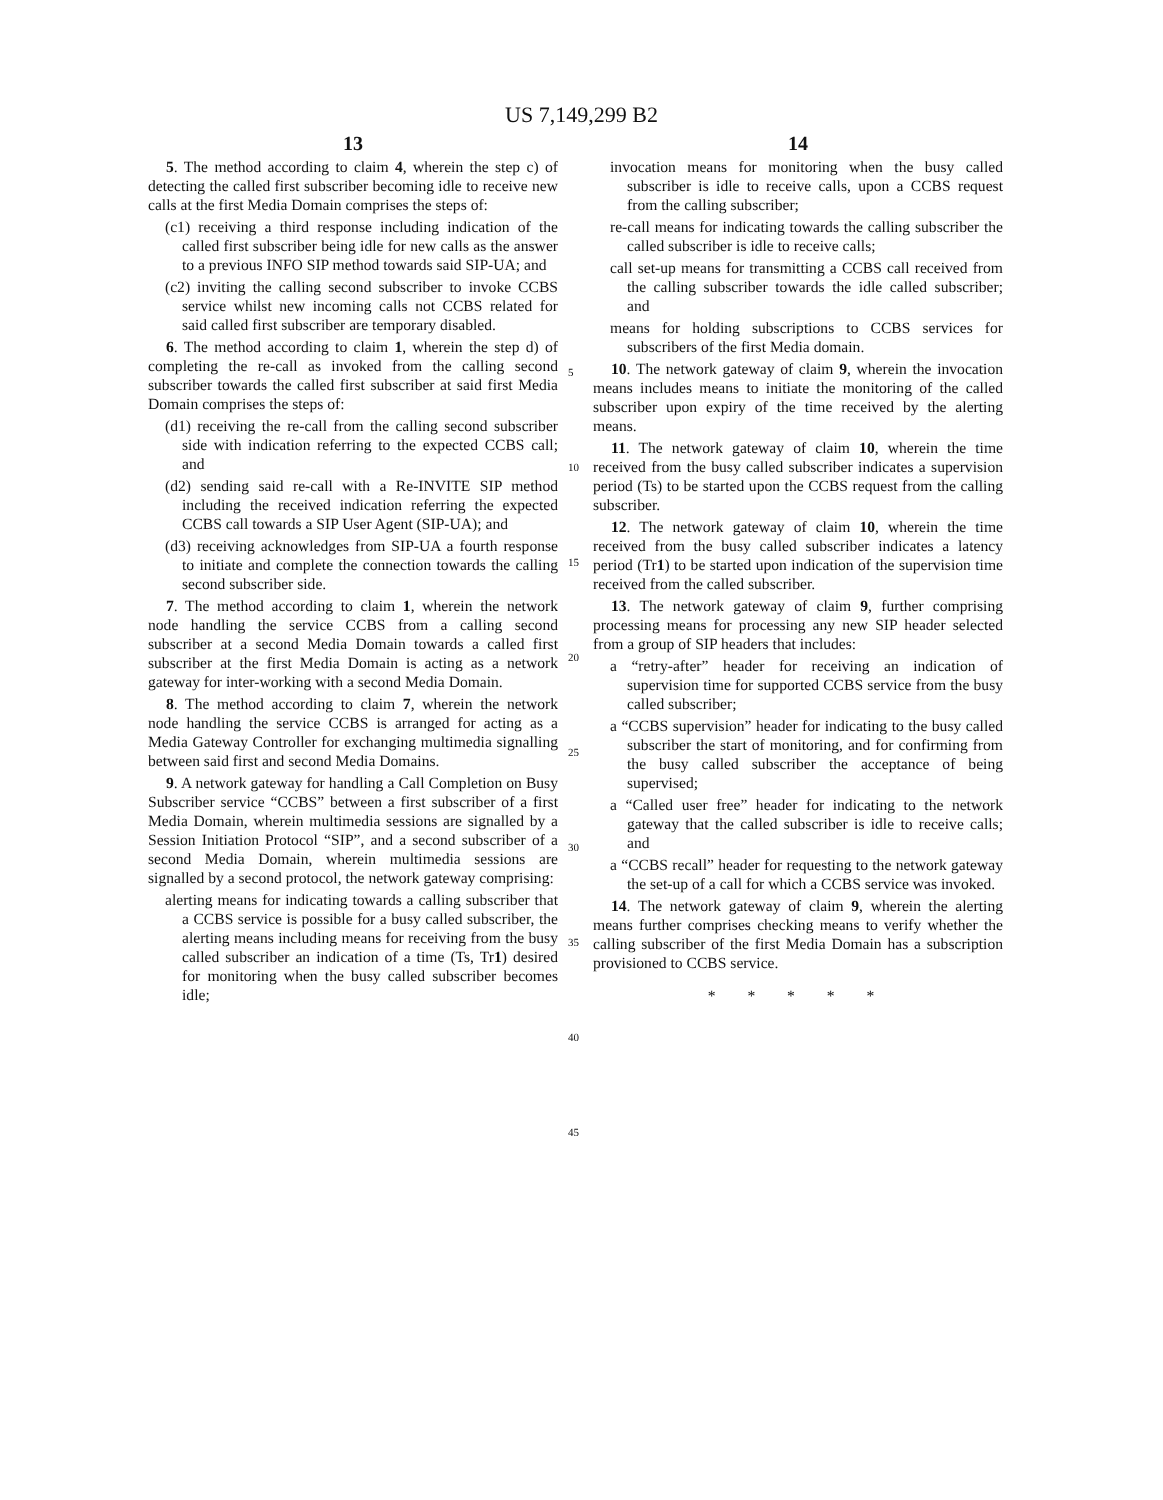US 7,149,299 B2
13
5. The method according to claim 4, wherein the step c) of detecting the called first subscriber becoming idle to receive new calls at the first Media Domain comprises the steps of:
(c1) receiving a third response including indication of the called first subscriber being idle for new calls as the answer to a previous INFO SIP method towards said SIP-UA; and
(c2) inviting the calling second subscriber to invoke CCBS service whilst new incoming calls not CCBS related for said called first subscriber are temporary disabled.
6. The method according to claim 1, wherein the step d) of completing the re-call as invoked from the calling second subscriber towards the called first subscriber at said first Media Domain comprises the steps of:
(d1) receiving the re-call from the calling second subscriber side with indication referring to the expected CCBS call; and
(d2) sending said re-call with a Re-INVITE SIP method including the received indication referring the expected CCBS call towards a SIP User Agent (SIP-UA); and
(d3) receiving acknowledges from SIP-UA a fourth response to initiate and complete the connection towards the calling second subscriber side.
7. The method according to claim 1, wherein the network node handling the service CCBS from a calling second subscriber at a second Media Domain towards a called first subscriber at the first Media Domain is acting as a network gateway for inter-working with a second Media Domain.
8. The method according to claim 7, wherein the network node handling the service CCBS is arranged for acting as a Media Gateway Controller for exchanging multimedia signalling between said first and second Media Domains.
9. A network gateway for handling a Call Completion on Busy Subscriber service “CCBS” between a first subscriber of a first Media Domain, wherein multimedia sessions are signalled by a Session Initiation Protocol “SIP”, and a second subscriber of a second Media Domain, wherein multimedia sessions are signalled by a second protocol, the network gateway comprising:
alerting means for indicating towards a calling subscriber that a CCBS service is possible for a busy called subscriber, the alerting means including means for receiving from the busy called subscriber an indication of a time (Ts, Tr1) desired for monitoring when the busy called subscriber becomes idle;
5
10
15
20
25
30
35
40
45
14
invocation means for monitoring when the busy called subscriber is idle to receive calls, upon a CCBS request from the calling subscriber;
re-call means for indicating towards the calling subscriber the called subscriber is idle to receive calls;
call set-up means for transmitting a CCBS call received from the calling subscriber towards the idle called subscriber; and
means for holding subscriptions to CCBS services for subscribers of the first Media domain.
10. The network gateway of claim 9, wherein the invocation means includes means to initiate the monitoring of the called subscriber upon expiry of the time received by the alerting means.
11. The network gateway of claim 10, wherein the time received from the busy called subscriber indicates a supervision period (Ts) to be started upon the CCBS request from the calling subscriber.
12. The network gateway of claim 10, wherein the time received from the busy called subscriber indicates a latency period (Tr1) to be started upon indication of the supervision time received from the called subscriber.
13. The network gateway of claim 9, further comprising processing means for processing any new SIP header selected from a group of SIP headers that includes:
a “retry-after” header for receiving an indication of supervision time for supported CCBS service from the busy called subscriber;
a “CCBS supervision” header for indicating to the busy called subscriber the start of monitoring, and for confirming from the busy called subscriber the acceptance of being supervised;
a “Called user free” header for indicating to the network gateway that the called subscriber is idle to receive calls; and
a “CCBS recall” header for requesting to the network gateway the set-up of a call for which a CCBS service was invoked.
14. The network gateway of claim 9, wherein the alerting means further comprises checking means to verify whether the calling subscriber of the first Media Domain has a subscription provisioned to CCBS service.
* * * * *